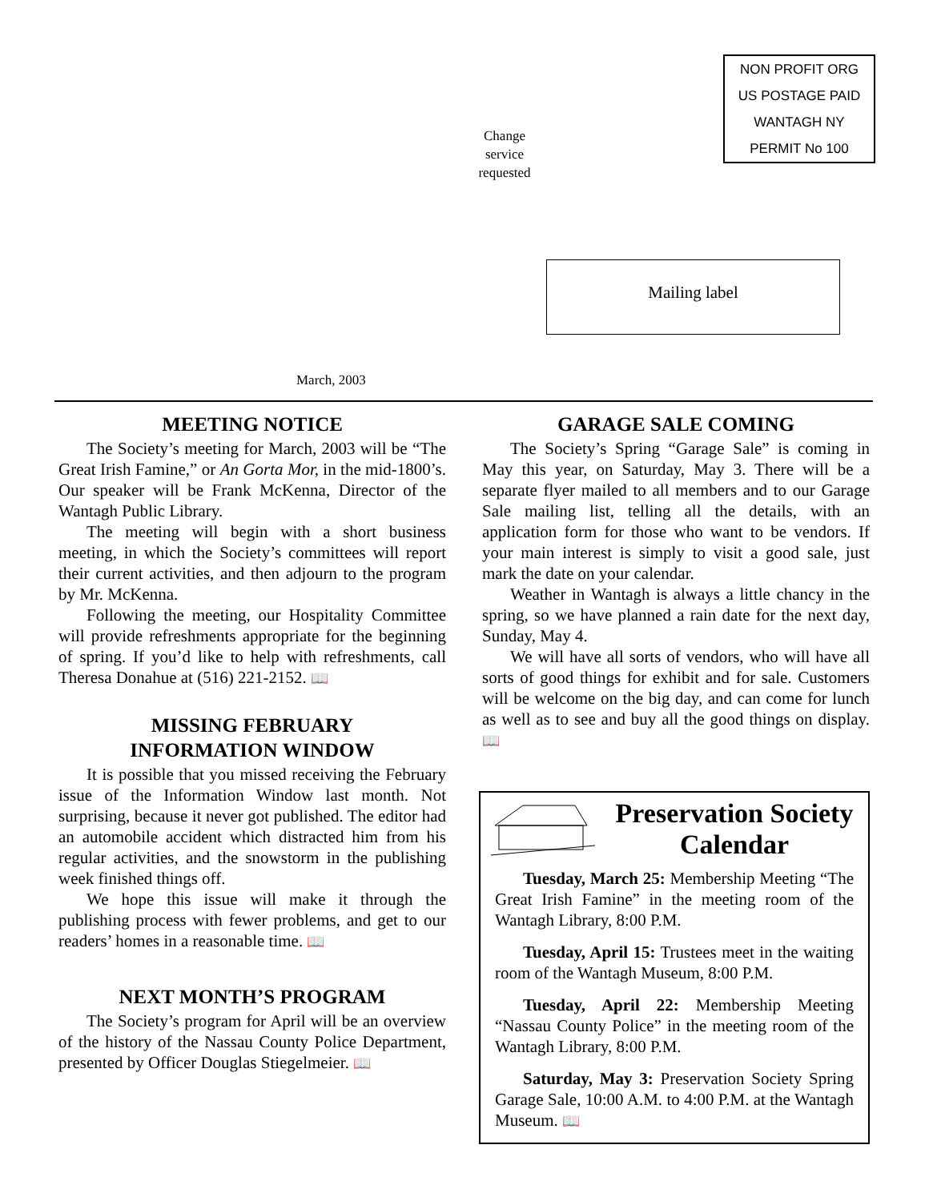NON PROFIT ORG
US POSTAGE PAID
WANTAGH NY
PERMIT No 100
Change
service
requested
Mailing label
March, 2003
MEETING NOTICE
The Society’s meeting for March, 2003 will be “The Great Irish Famine,” or An Gorta Mor, in the mid-1800’s. Our speaker will be Frank McKenna, Director of the Wantagh Public Library.
The meeting will begin with a short business meeting, in which the Society’s committees will report their current activities, and then adjourn to the program by Mr. McKenna.
Following the meeting, our Hospitality Committee will provide refreshments appropriate for the beginning of spring. If you’d like to help with refreshments, call Theresa Donahue at (516) 221-2152. 📖
MISSING FEBRUARY
INFORMATION WINDOW
It is possible that you missed receiving the February issue of the Information Window last month. Not surprising, because it never got published. The editor had an automobile accident which distracted him from his regular activities, and the snowstorm in the publishing week finished things off.
We hope this issue will make it through the publishing process with fewer problems, and get to our readers’ homes in a reasonable time. 📖
NEXT MONTH’S PROGRAM
The Society’s program for April will be an overview of the history of the Nassau County Police Department, presented by Officer Douglas Stiegelmeier. 📖
GARAGE SALE COMING
The Society’s Spring “Garage Sale” is coming in May this year, on Saturday, May 3. There will be a separate flyer mailed to all members and to our Garage Sale mailing list, telling all the details, with an application form for those who want to be vendors. If your main interest is simply to visit a good sale, just mark the date on your calendar.
Weather in Wantagh is always a little chancy in the spring, so we have planned a rain date for the next day, Sunday, May 4.
We will have all sorts of vendors, who will have all sorts of good things for exhibit and for sale. Customers will be welcome on the big day, and can come for lunch as well as to see and buy all the good things on display. 📖
Preservation Society Calendar
Tuesday, March 25: Membership Meeting “The Great Irish Famine” in the meeting room of the Wantagh Library, 8:00 P.M.
Tuesday, April 15: Trustees meet in the waiting room of the Wantagh Museum, 8:00 P.M.
Tuesday, April 22: Membership Meeting “Nassau County Police” in the meeting room of the Wantagh Library, 8:00 P.M.
Saturday, May 3: Preservation Society Spring Garage Sale, 10:00 A.M. to 4:00 P.M. at the Wantagh Museum. 📖